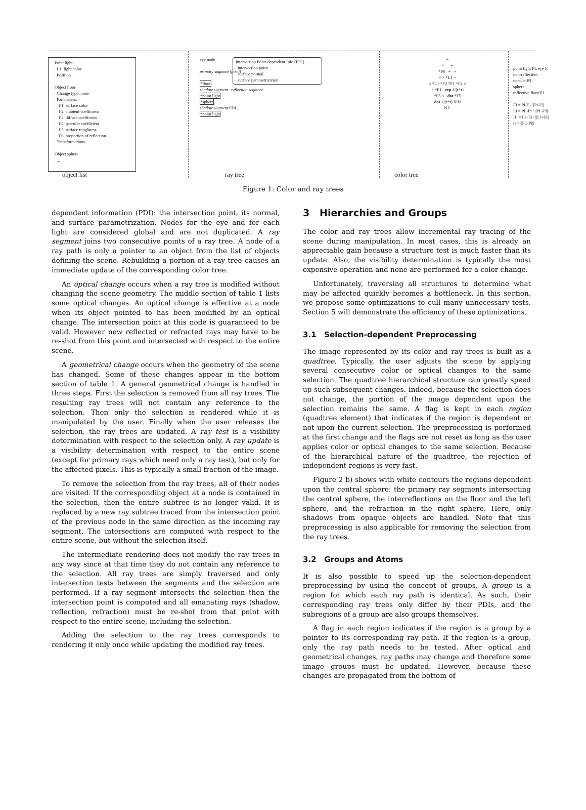Point light
L1. light color
Position
Object floor
Change type: none
Parameters:
F1. surface color
F2. ambient coefficient
F3. diffuse coefficient
F4. specular coefficient
F5. surface roughness
F6. proportion of reflection
Transformations
Object sphere
...
eye node
primary segment (pixel)
*floor
shadow segment reflection segment
*point light
*sphere
shadow segment PDI ...
*point light
Intersection Point-dependent Info (PDI)
intersection point
surface normal
surface parametrization
+
× +
*F6 + ×
× × *L1 ×
× *L1 *F2 *F1 *F4 ×
× *F1 exp 1/(r*r)
*F3 × dot *F5
dot 1/(r*r) N H
N L
point light PL eye E
non-reflective
opaque P2
sphere
reflective floor P1
Ei = Pi-E / ||Pi-E||
Li = PL-Pi / ||PL-Pi||
Hi = Li+Ei / ||Li+Ei||
ri = ||PL-Pi||
object list ray tree color tree
Figure 1: Color and ray trees
dependent information (PDI): the intersection point, its normal, and surface parametrization. Nodes for the eye and for each light are considered global and are not duplicated. A ray segment joins two consecutive points of a ray tree. A node of a ray path is only a pointer to an object from the list of objects defining the scene. Rebuilding a portion of a ray tree causes an immediate update of the corresponding color tree.
An optical change occurs when a ray tree is modified without changing the scene geometry. The middle section of table 1 lists some optical changes. An optical change is effective at a node when its object pointed to has been modified by an optical change. The intersection point at this node is guaranteed to be valid. However new reflected or refracted rays may have to be re-shot from this point and intersected with respect to the entire scene.
A geometrical change occurs when the geometry of the scene has changed. Some of these changes appear in the bottom section of table 1. A general geometrical change is handled in three steps. First the selection is removed from all ray trees. The resulting ray trees will not contain any reference to the selection. Then only the selection is rendered while it is manipulated by the user. Finally when the user releases the selection, the ray trees are updated. A ray test is a visibility determination with respect to the selection only. A ray update is a visibility determination with respect to the entire scene (except for primary rays which need only a ray test), but only for the affected pixels. This is typically a small fraction of the image.
To remove the selection from the ray trees, all of their nodes are visited. If the corresponding object at a node is contained in the selection, then the entire subtree is no longer valid. It is replaced by a new ray subtree traced from the intersection point of the previous node in the same direction as the incoming ray segment. The intersections are computed with respect to the entire scene, but without the selection itself.
The intermediate rendering does not modify the ray trees in any way since at that time they do not contain any reference to the selection. All ray trees are simply traversed and only intersection tests between the segments and the selection are performed. If a ray segment intersects the selection then the intersection point is computed and all emanating rays (shadow, reflection, refraction) must be re-shot from that point with respect to the entire scene, including the selection.
Adding the selection to the ray trees corresponds to rendering it only once while updating the modified ray trees.
3 Hierarchies and Groups
The color and ray trees allow incremental ray tracing of the scene during manipulation. In most cases, this is already an appreciable gain because a structure test is much faster than its update. Also, the visibility determination is typically the most expensive operation and none are performed for a color change.
Unfortunately, traversing all structures to determine what may be affected quickly becomes a bottleneck. In this section, we propose some optimizations to cull many unnecessary tests. Section 5 will demonstrate the efficiency of these optimizations.
3.1 Selection-dependent Preprocessing
The image represented by its color and ray trees is built as a quadtree. Typically, the user adjusts the scene by applying several consecutive color or optical changes to the same selection. The quadtree hierarchical structure can greatly speed up such subsequent changes. Indeed, because the selection does not change, the portion of the image dependent upon the selection remains the same. A flag is kept in each region (quadtree element) that indicates if the region is dependent or not upon the current selection. The preprocessing is performed at the first change and the flags are not reset as long as the user applies color or optical changes to the same selection. Because of the hierarchical nature of the quadtree, the rejection of independent regions is very fast.
Figure 2 b) shows with white contours the regions dependent upon the central sphere: the primary ray segments intersecting the central sphere, the interreflections on the floor and the left sphere, and the refraction in the right sphere. Here, only shadows from opaque objects are handled. Note that this preprocessing is also applicable for removing the selection from the ray trees.
3.2 Groups and Atoms
It is also possible to speed up the selection-dependent preprocessing by using the concept of groups. A group is a region for which each ray path is identical. As such, their corresponding ray trees only differ by their PDIs, and the subregions of a group are also groups themselves.
A flag in each region indicates if the region is a group by a pointer to its corresponding ray path. If the region is a group, only the ray path needs to be tested. After optical and geometrical changes, ray paths may change and therefore some image groups must be updated. However, because these changes are propagated from the bottom of